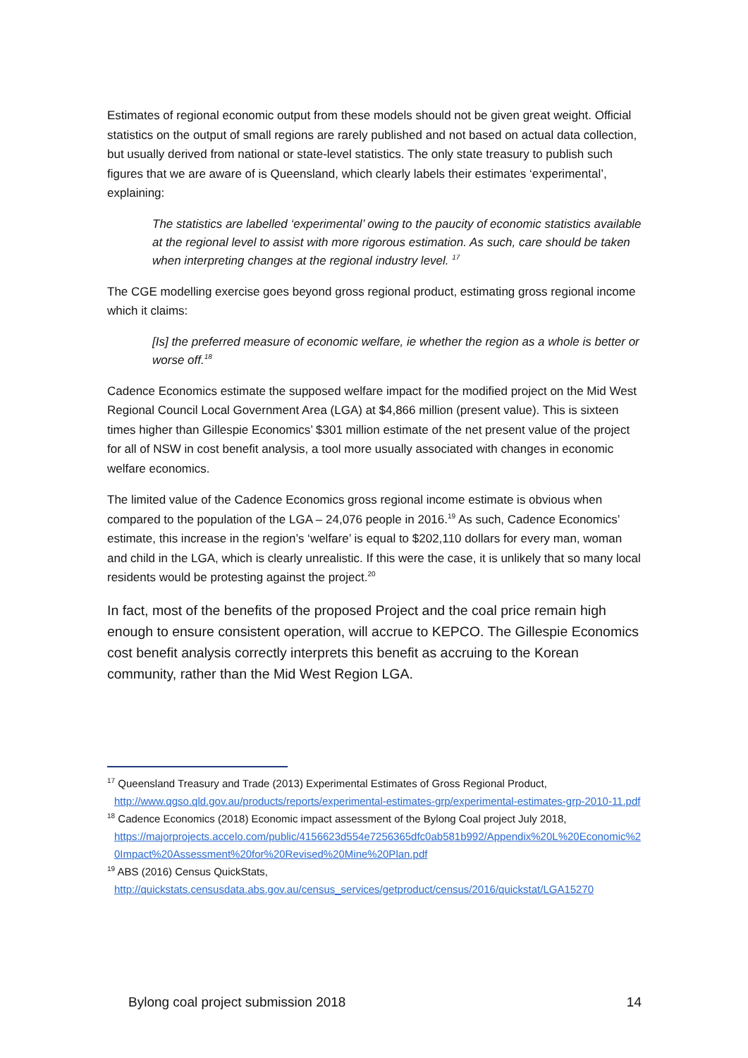Estimates of regional economic output from these models should not be given great weight. Official statistics on the output of small regions are rarely published and not based on actual data collection, but usually derived from national or state-level statistics. The only state treasury to publish such figures that we are aware of is Queensland, which clearly labels their estimates ‘experimental’, explaining:
The statistics are labelled ‘experimental’ owing to the paucity of economic statistics available at the regional level to assist with more rigorous estimation. As such, care should be taken when interpreting changes at the regional industry level. <sup>17</sup>
The CGE modelling exercise goes beyond gross regional product, estimating gross regional income which it claims:
[Is] the preferred measure of economic welfare, ie whether the region as a whole is better or worse off.<sup>18</sup>
Cadence Economics estimate the supposed welfare impact for the modified project on the Mid West Regional Council Local Government Area (LGA) at $4,866 million (present value). This is sixteen times higher than Gillespie Economics’ $301 million estimate of the net present value of the project for all of NSW in cost benefit analysis, a tool more usually associated with changes in economic welfare economics.
The limited value of the Cadence Economics gross regional income estimate is obvious when compared to the population of the LGA – 24,076 people in 2016.<sup>19</sup> As such, Cadence Economics’ estimate, this increase in the region’s ‘welfare’ is equal to $202,110 dollars for every man, woman and child in the LGA, which is clearly unrealistic. If this were the case, it is unlikely that so many local residents would be protesting against the project.<sup>20</sup>
In fact, most of the benefits of the proposed Project and the coal price remain high enough to ensure consistent operation, will accrue to KEPCO. The Gillespie Economics cost benefit analysis correctly interprets this benefit as accruing to the Korean community, rather than the Mid West Region LGA.
<sup>17</sup> Queensland Treasury and Trade (2013) Experimental Estimates of Gross Regional Product,
http://www.qgso.qld.gov.au/products/reports/experimental-estimates-grp/experimental-estimates-grp-2010-11.pdf
<sup>18</sup> Cadence Economics (2018) Economic impact assessment of the Bylong Coal project July 2018,
https://majorprojects.accelo.com/public/4156623d554e7256365dfc0ab581b992/Appendix%20L%20Economic%20Impact%20Assessment%20for%20Revised%20Mine%20Plan.pdf
<sup>19</sup> ABS (2016) Census QuickStats,
http://quickstats.censusdata.abs.gov.au/census_services/getproduct/census/2016/quickstat/LGA15270
Bylong coal project submission 2018 14